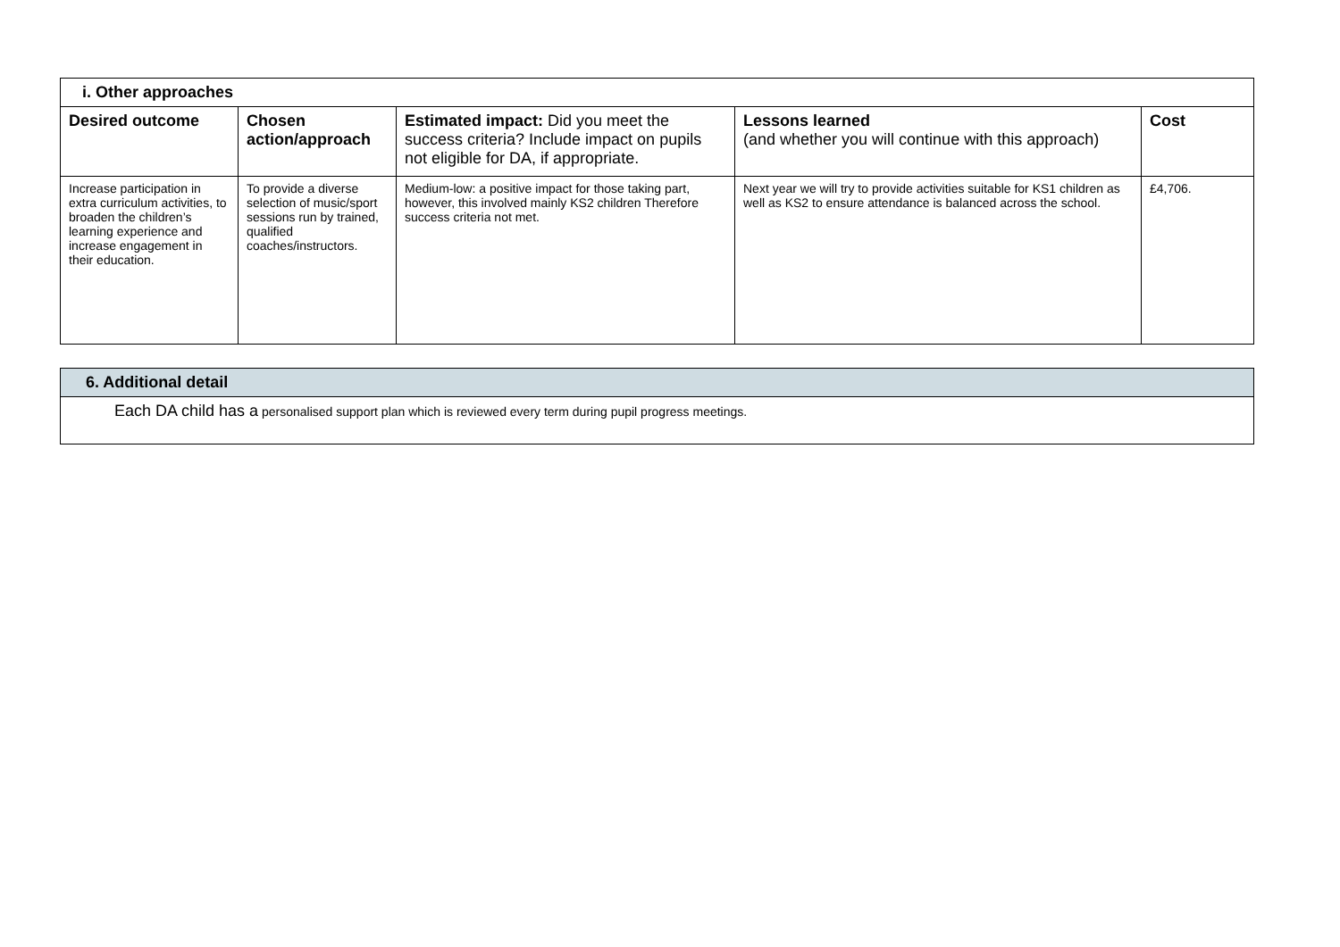| i. Other approaches | | | | |
| Desired outcome | Chosen action/approach | Estimated impact: Did you meet the success criteria? Include impact on pupils not eligible for DA, if appropriate. | Lessons learned (and whether you will continue with this approach) | Cost |
| Increase participation in extra curriculum activities, to broaden the children’s learning experience and increase engagement in their education. | To provide a diverse selection of music/sport sessions run by trained, qualified coaches/instructors. | Medium-low: a positive impact for those taking part, however, this involved mainly KS2 children Therefore success criteria not met. | Next year we will try to provide activities suitable for KS1 children as well as KS2 to ensure attendance is balanced across the school. | £4,706. |
| 6. Additional detail |
| Each DA child has a personalised support plan which is reviewed every term during pupil progress meetings. |